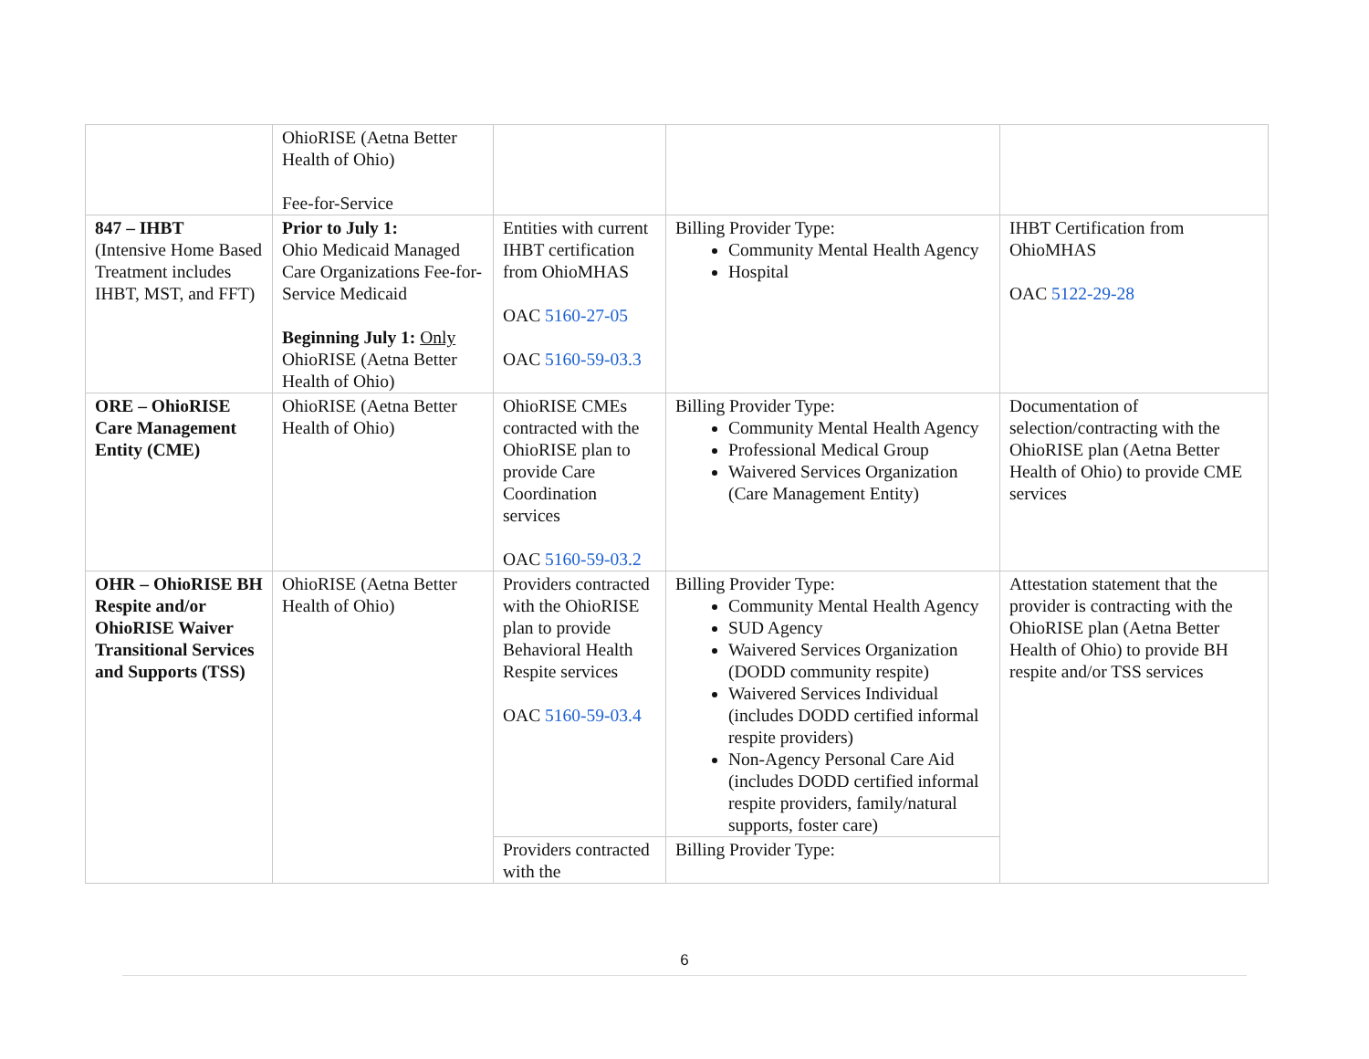| | OhioRISE (Aetna Better Health of Ohio) Fee-for-Service | | | |
| 847 – IHBT (Intensive Home Based Treatment includes IHBT, MST, and FFT) | Prior to July 1: Ohio Medicaid Managed Care Organizations Fee-for-Service Medicaid Beginning July 1: Only OhioRISE (Aetna Better Health of Ohio) | Entities with current IHBT certification from OhioMHAS OAC 5160-27-05 OAC 5160-59-03.3 | Billing Provider Type: Community Mental Health Agency Hospital | IHBT Certification from OhioMHAS OAC 5122-29-28 |
| ORE – OhioRISE Care Management Entity (CME) | OhioRISE (Aetna Better Health of Ohio) | OhioRISE CMEs contracted with the OhioRISE plan to provide Care Coordination services OAC 5160-59-03.2 | Billing Provider Type: Community Mental Health Agency Professional Medical Group Waivered Services Organization (Care Management Entity) | Documentation of selection/contracting with the OhioRISE plan (Aetna Better Health of Ohio) to provide CME services |
| OHR – OhioRISE BH Respite and/or OhioRISE Waiver Transitional Services and Supports (TSS) | OhioRISE (Aetna Better Health of Ohio) | Providers contracted with the OhioRISE plan to provide Behavioral Health Respite services OAC 5160-59-03.4 | Billing Provider Type: Community Mental Health Agency SUD Agency Waivered Services Organization (DODD community respite) Waivered Services Individual (includes DODD certified informal respite providers) Non-Agency Personal Care Aid (includes DODD certified informal respite providers, family/natural supports, foster care) | Attestation statement that the provider is contracting with the OhioRISE plan (Aetna Better Health of Ohio) to provide BH respite and/or TSS services |
| | | Providers contracted with the | Billing Provider Type: | |
6